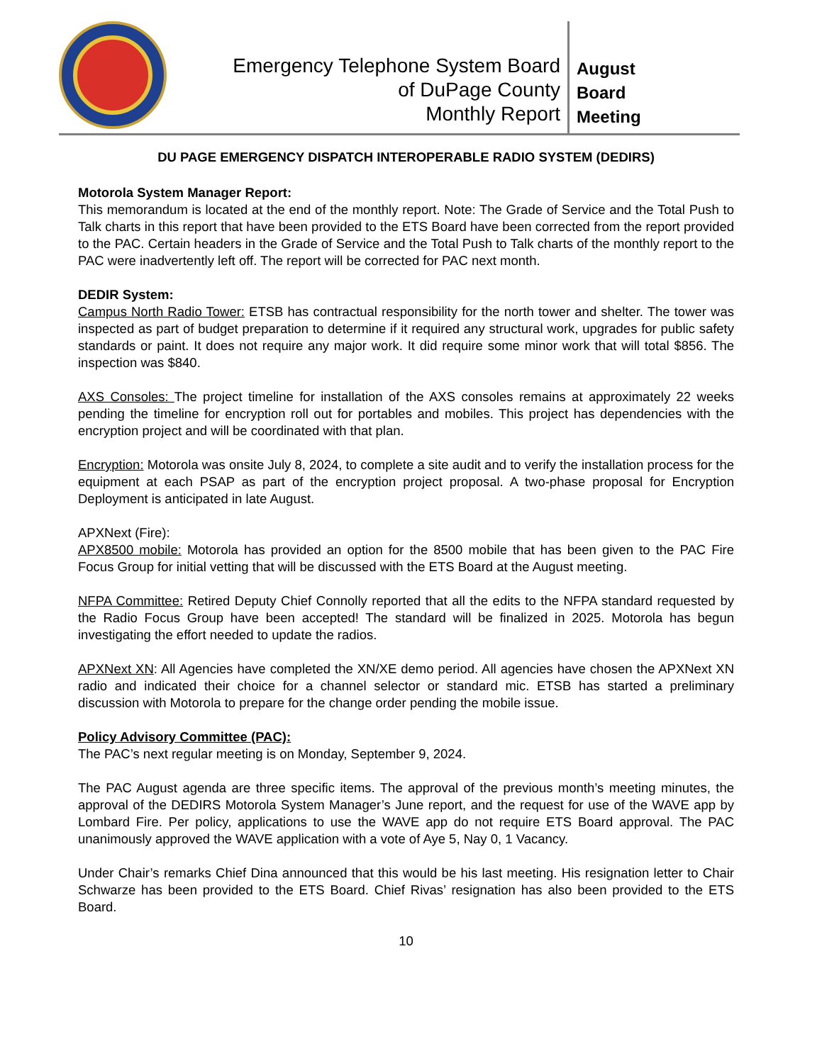Emergency Telephone System Board
of DuPage County
Monthly Report
August
Board
Meeting
DU PAGE EMERGENCY DISPATCH INTEROPERABLE RADIO SYSTEM (DEDIRS)
Motorola System Manager Report:
This memorandum is located at the end of the monthly report. Note: The Grade of Service and the Total Push to Talk charts in this report that have been provided to the ETS Board have been corrected from the report provided to the PAC. Certain headers in the Grade of Service and the Total Push to Talk charts of the monthly report to the PAC were inadvertently left off. The report will be corrected for PAC next month.
DEDIR System:
Campus North Radio Tower: ETSB has contractual responsibility for the north tower and shelter. The tower was inspected as part of budget preparation to determine if it required any structural work, upgrades for public safety standards or paint. It does not require any major work. It did require some minor work that will total $856. The inspection was $840.
AXS Consoles: The project timeline for installation of the AXS consoles remains at approximately 22 weeks pending the timeline for encryption roll out for portables and mobiles. This project has dependencies with the encryption project and will be coordinated with that plan.
Encryption: Motorola was onsite July 8, 2024, to complete a site audit and to verify the installation process for the equipment at each PSAP as part of the encryption project proposal. A two-phase proposal for Encryption Deployment is anticipated in late August.
APXNext (Fire):
APX8500 mobile: Motorola has provided an option for the 8500 mobile that has been given to the PAC Fire Focus Group for initial vetting that will be discussed with the ETS Board at the August meeting.
NFPA Committee: Retired Deputy Chief Connolly reported that all the edits to the NFPA standard requested by the Radio Focus Group have been accepted! The standard will be finalized in 2025. Motorola has begun investigating the effort needed to update the radios.
APXNext XN: All Agencies have completed the XN/XE demo period. All agencies have chosen the APXNext XN radio and indicated their choice for a channel selector or standard mic. ETSB has started a preliminary discussion with Motorola to prepare for the change order pending the mobile issue.
Policy Advisory Committee (PAC):
The PAC’s next regular meeting is on Monday, September 9, 2024.
The PAC August agenda are three specific items. The approval of the previous month’s meeting minutes, the approval of the DEDIRS Motorola System Manager’s June report, and the request for use of the WAVE app by Lombard Fire. Per policy, applications to use the WAVE app do not require ETS Board approval. The PAC unanimously approved the WAVE application with a vote of Aye 5, Nay 0, 1 Vacancy.
Under Chair’s remarks Chief Dina announced that this would be his last meeting. His resignation letter to Chair Schwarze has been provided to the ETS Board. Chief Rivas’ resignation has also been provided to the ETS Board.
10